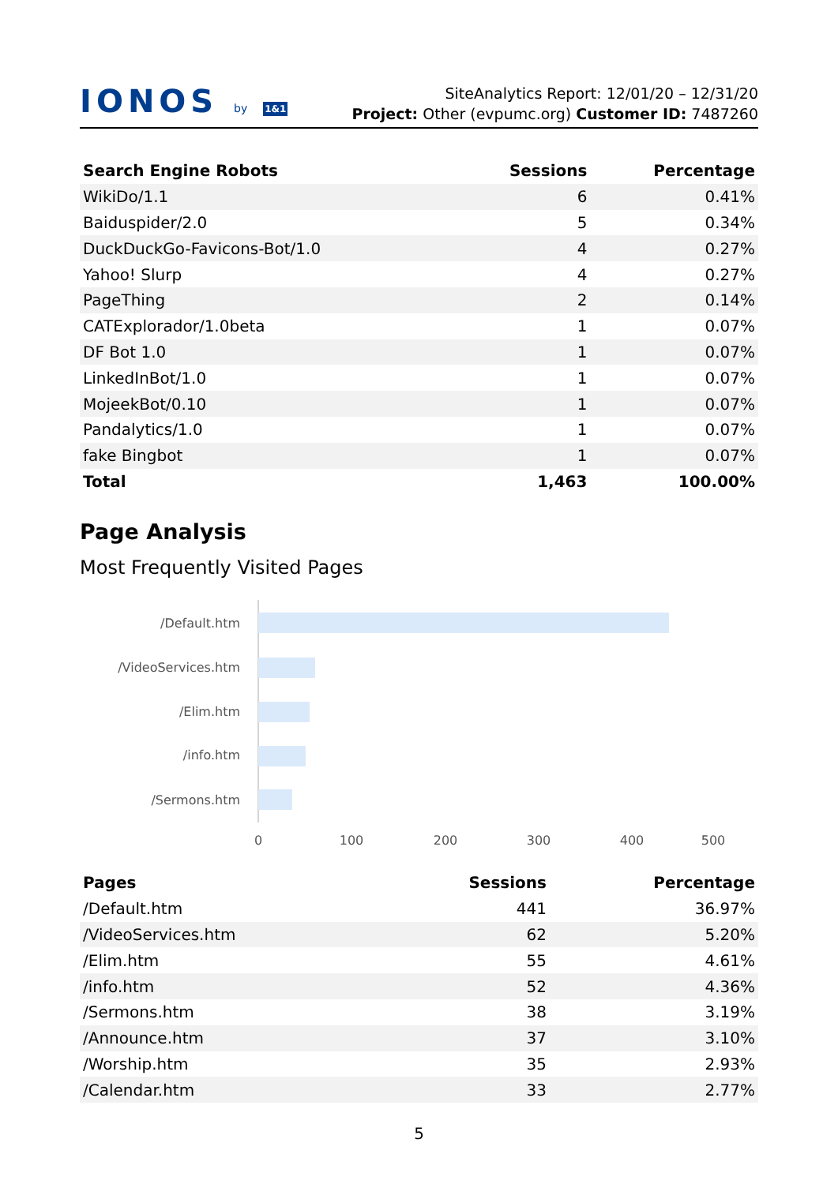IONOS by 1&1
SiteAnalytics Report: 12/01/20 – 12/31/20
Project: Other (evpumc.org) Customer ID: 7487260
| Search Engine Robots | Sessions | Percentage |
| --- | --- | --- |
| WikiDo/1.1 | 6 | 0.41% |
| Baiduspider/2.0 | 5 | 0.34% |
| DuckDuckGo-Favicons-Bot/1.0 | 4 | 0.27% |
| Yahoo! Slurp | 4 | 0.27% |
| PageThing | 2 | 0.14% |
| CATExplorador/1.0beta | 1 | 0.07% |
| DF Bot 1.0 | 1 | 0.07% |
| LinkedInBot/1.0 | 1 | 0.07% |
| MojeekBot/0.10 | 1 | 0.07% |
| Pandalytics/1.0 | 1 | 0.07% |
| fake Bingbot | 1 | 0.07% |
| Total | 1,463 | 100.00% |
Page Analysis
Most Frequently Visited Pages
/Default.htm
/VideoServices.htm
/Elim.htm
/info.htm
/Sermons.htm
0
100
200
300
400
500
| Pages | Sessions | Percentage |
| --- | --- | --- |
| /Default.htm | 441 | 36.97% |
| /VideoServices.htm | 62 | 5.20% |
| /Elim.htm | 55 | 4.61% |
| /info.htm | 52 | 4.36% |
| /Sermons.htm | 38 | 3.19% |
| /Announce.htm | 37 | 3.10% |
| /Worship.htm | 35 | 2.93% |
| /Calendar.htm | 33 | 2.77% |
5